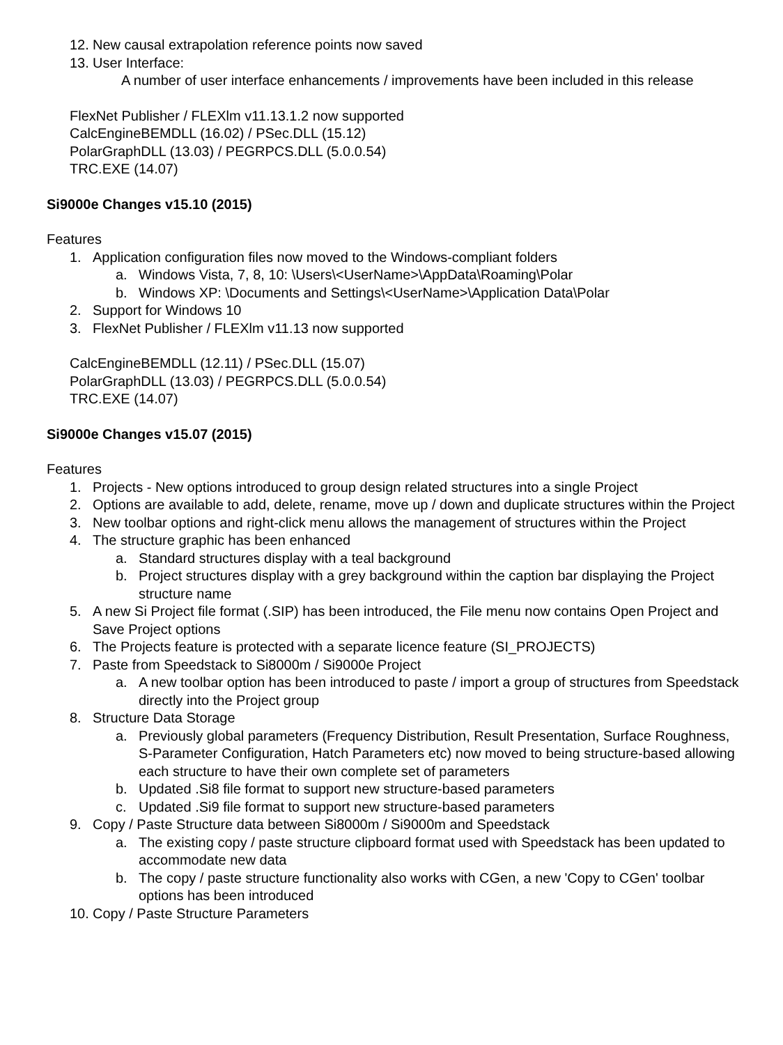12. New causal extrapolation reference points now saved
13. User Interface:
A number of user interface enhancements / improvements have been included in this release
FlexNet Publisher / FLEXlm v11.13.1.2 now supported
CalcEngineBEMDLL (16.02) / PSec.DLL (15.12)
PolarGraphDLL (13.03) / PEGRPCS.DLL (5.0.0.54)
TRC.EXE (14.07)
Si9000e Changes v15.10 (2015)
Features
1. Application configuration files now moved to the Windows-compliant folders
a. Windows Vista, 7, 8, 10: \Users\<UserName>\AppData\Roaming\Polar
b. Windows XP: \Documents and Settings\<UserName>\Application Data\Polar
2. Support for Windows 10
3. FlexNet Publisher / FLEXlm v11.13 now supported
CalcEngineBEMDLL (12.11) / PSec.DLL (15.07)
PolarGraphDLL (13.03) / PEGRPCS.DLL (5.0.0.54)
TRC.EXE (14.07)
Si9000e Changes v15.07 (2015)
Features
1. Projects - New options introduced to group design related structures into a single Project
2. Options are available to add, delete, rename, move up / down and duplicate structures within the Project
3. New toolbar options and right-click menu allows the management of structures within the Project
4. The structure graphic has been enhanced
a. Standard structures display with a teal background
b. Project structures display with a grey background within the caption bar displaying the Project structure name
5. A new Si Project file format (.SIP) has been introduced, the File menu now contains Open Project and Save Project options
6. The Projects feature is protected with a separate licence feature (SI_PROJECTS)
7. Paste from Speedstack to Si8000m / Si9000e Project
a. A new toolbar option has been introduced to paste / import a group of structures from Speedstack directly into the Project group
8. Structure Data Storage
a. Previously global parameters (Frequency Distribution, Result Presentation, Surface Roughness, S-Parameter Configuration, Hatch Parameters etc) now moved to being structure-based allowing each structure to have their own complete set of parameters
b. Updated .Si8 file format to support new structure-based parameters
c. Updated .Si9 file format to support new structure-based parameters
9. Copy / Paste Structure data between Si8000m / Si9000m and Speedstack
a. The existing copy / paste structure clipboard format used with Speedstack has been updated to accommodate new data
b. The copy / paste structure functionality also works with CGen, a new 'Copy to CGen' toolbar options has been introduced
10. Copy / Paste Structure Parameters